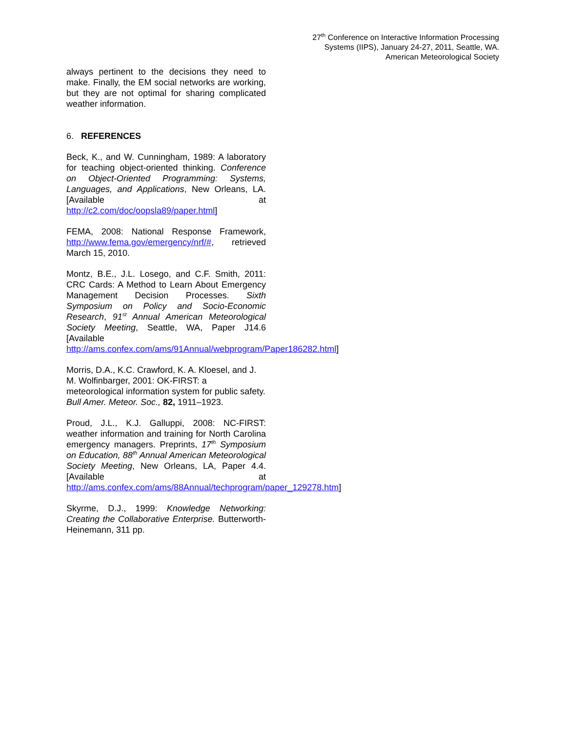27<sup>th</sup> Conference on Interactive Information Processing
Systems (IIPS), January 24-27, 2011, Seattle, WA.
American Meteorological Society
always pertinent to the decisions they need to make. Finally, the EM social networks are working, but they are not optimal for sharing complicated weather information.
6. REFERENCES
Beck, K., and W. Cunningham, 1989: A laboratory for teaching object-oriented thinking. Conference on Object-Oriented Programming: Systems, Languages, and Applications, New Orleans, LA. [Available at http://c2.com/doc/oopsla89/paper.html]
FEMA, 2008: National Response Framework, http://www.fema.gov/emergency/nrf/#, retrieved March 15, 2010.
Montz, B.E., J.L. Losego, and C.F. Smith, 2011: CRC Cards: A Method to Learn About Emergency Management Decision Processes. Sixth Symposium on Policy and Socio-Economic Research, 91<sup>st</sup> Annual American Meteorological Society Meeting, Seattle, WA, Paper J14.6 [Available http://ams.confex.com/ams/91Annual/webprogram/Paper186282.html]
Morris, D.A., K.C. Crawford, K. A. Kloesel, and J. M. Wolfinbarger, 2001: OK-FIRST: a meteorological information system for public safety. Bull Amer. Meteor. Soc., 82, 1911–1923.
Proud, J.L., K.J. Galluppi, 2008: NC-FIRST: weather information and training for North Carolina emergency managers. Preprints, 17<sup>th</sup> Symposium on Education, 88<sup>th</sup> Annual American Meteorological Society Meeting, New Orleans, LA, Paper 4.4. [Available at http://ams.confex.com/ams/88Annual/techprogram/paper_129278.htm]
Skyrme, D.J., 1999: Knowledge Networking: Creating the Collaborative Enterprise. Butterworth-Heinemann, 311 pp.